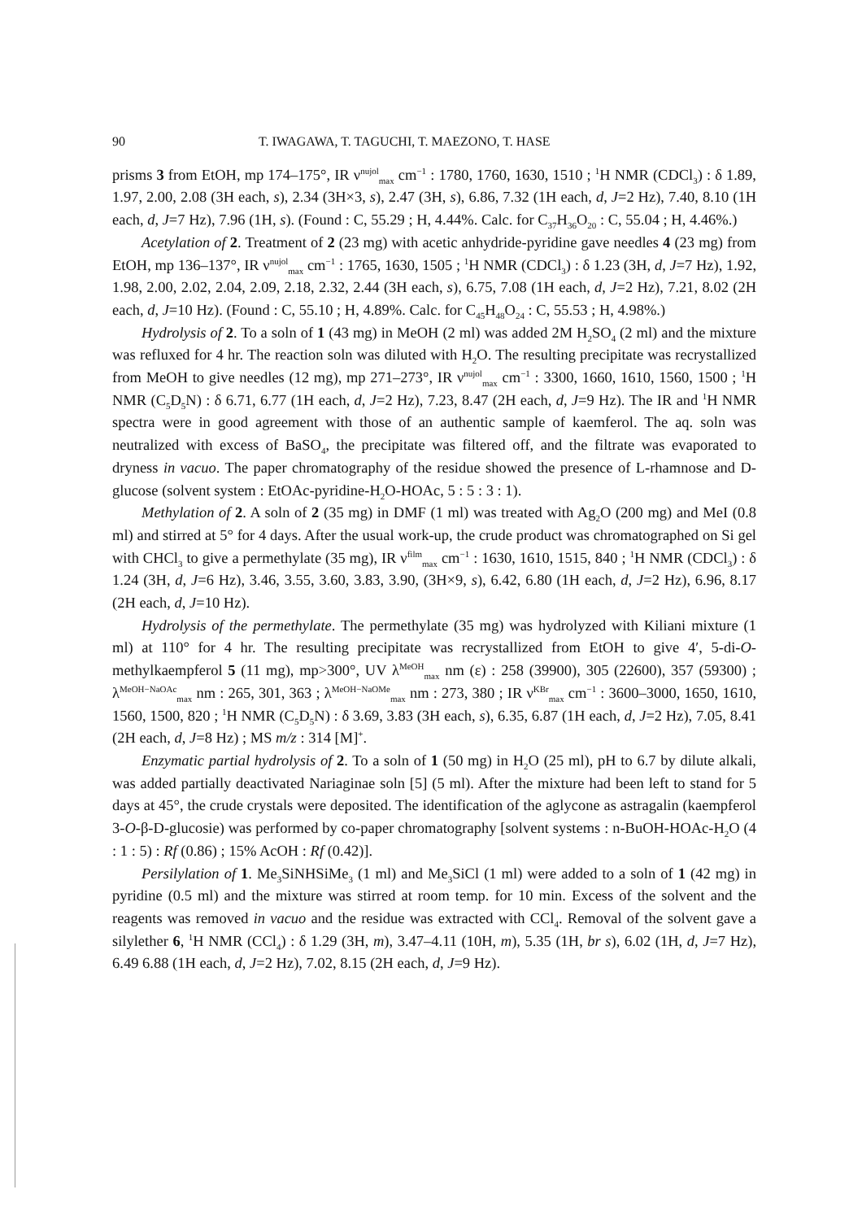90 T. IWAGAWA, T. TAGUCHI, T. MAEZONO, T. HASE
prisms 3 from EtOH, mp 174–175°, IR ν<sup>nujol</sup><sub>max</sub> cm<sup>−1</sup> : 1780, 1760, 1630, 1510 ; <sup>1</sup>H NMR (CDCl<sub>3</sub>) : δ 1.89, 1.97, 2.00, 2.08 (3H each, s), 2.34 (3H×3, s), 2.47 (3H, s), 6.86, 7.32 (1H each, d, J=2 Hz), 7.40, 8.10 (1H each, d, J=7 Hz), 7.96 (1H, s). (Found : C, 55.29 ; H, 4.44%. Calc. for C<sub>37</sub>H<sub>36</sub>O<sub>20</sub> : C, 55.04 ; H, 4.46%.)
Acetylation of 2. Treatment of 2 (23 mg) with acetic anhydride-pyridine gave needles 4 (23 mg) from EtOH, mp 136–137°, IR ν<sup>nujol</sup><sub>max</sub> cm<sup>−1</sup> : 1765, 1630, 1505 ; <sup>1</sup>H NMR (CDCl<sub>3</sub>) : δ 1.23 (3H, d, J=7 Hz), 1.92, 1.98, 2.00, 2.02, 2.04, 2.09, 2.18, 2.32, 2.44 (3H each, s), 6.75, 7.08 (1H each, d, J=2 Hz), 7.21, 8.02 (2H each, d, J=10 Hz). (Found : C, 55.10 ; H, 4.89%. Calc. for C<sub>45</sub>H<sub>48</sub>O<sub>24</sub> : C, 55.53 ; H, 4.98%.)
Hydrolysis of 2. To a soln of 1 (43 mg) in MeOH (2 ml) was added 2M H<sub>2</sub>SO<sub>4</sub> (2 ml) and the mixture was refluxed for 4 hr. The reaction soln was diluted with H<sub>2</sub>O. The resulting precipitate was recrystallized from MeOH to give needles (12 mg), mp 271–273°, IR ν<sup>nujol</sup><sub>max</sub> cm<sup>−1</sup> : 3300, 1660, 1610, 1560, 1500 ; <sup>1</sup>H NMR (C<sub>5</sub>D<sub>5</sub>N) : δ 6.71, 6.77 (1H each, d, J=2 Hz), 7.23, 8.47 (2H each, d, J=9 Hz). The IR and <sup>1</sup>H NMR spectra were in good agreement with those of an authentic sample of kaemferol. The aq. soln was neutralized with excess of BaSO<sub>4</sub>, the precipitate was filtered off, and the filtrate was evaporated to dryness in vacuo. The paper chromatography of the residue showed the presence of L-rhamnose and D-glucose (solvent system : EtOAc-pyridine-H<sub>2</sub>O-HOAc, 5 : 5 : 3 : 1).
Methylation of 2. A soln of 2 (35 mg) in DMF (1 ml) was treated with Ag<sub>2</sub>O (200 mg) and MeI (0.8 ml) and stirred at 5° for 4 days. After the usual work-up, the crude product was chromatographed on Si gel with CHCl<sub>3</sub> to give a permethylate (35 mg), IR ν<sup>film</sup><sub>max</sub> cm<sup>−1</sup> : 1630, 1610, 1515, 840 ; <sup>1</sup>H NMR (CDCl<sub>3</sub>) : δ 1.24 (3H, d, J=6 Hz), 3.46, 3.55, 3.60, 3.83, 3.90, (3H×9, s), 6.42, 6.80 (1H each, d, J=2 Hz), 6.96, 8.17 (2H each, d, J=10 Hz).
Hydrolysis of the permethylate. The permethylate (35 mg) was hydrolyzed with Kiliani mixture (1 ml) at 110° for 4 hr. The resulting precipitate was recrystallized from EtOH to give 4′, 5-di-O-methylkaempferol 5 (11 mg), mp>300°, UV λ<sup>MeOH</sup><sub>max</sub> nm (ε) : 258 (39900), 305 (22600), 357 (59300) ; λ<sup>MeOH−NaOAc</sup><sub>max</sub> nm : 265, 301, 363 ; λ<sup>MeOH−NaOMe</sup><sub>max</sub> nm : 273, 380 ; IR ν<sup>KBr</sup><sub>max</sub> cm<sup>−1</sup> : 3600–3000, 1650, 1610, 1560, 1500, 820 ; <sup>1</sup>H NMR (C<sub>5</sub>D<sub>5</sub>N) : δ 3.69, 3.83 (3H each, s), 6.35, 6.87 (1H each, d, J=2 Hz), 7.05, 8.41 (2H each, d, J=8 Hz) ; MS m/z : 314 [M]<sup>+</sup>.
Enzymatic partial hydrolysis of 2. To a soln of 1 (50 mg) in H<sub>2</sub>O (25 ml), pH to 6.7 by dilute alkali, was added partially deactivated Nariaginae soln [5] (5 ml). After the mixture had been left to stand for 5 days at 45°, the crude crystals were deposited. The identification of the aglycone as astragalin (kaempferol 3-O-β-D-glucosie) was performed by co-paper chromatography [solvent systems : n-BuOH-HOAc-H<sub>2</sub>O (4 : 1 : 5) : Rf (0.86) ; 15% AcOH : Rf (0.42)].
Persilylation of 1. Me<sub>3</sub>SiNHSiMe<sub>3</sub> (1 ml) and Me<sub>3</sub>SiCl (1 ml) were added to a soln of 1 (42 mg) in pyridine (0.5 ml) and the mixture was stirred at room temp. for 10 min. Excess of the solvent and the reagents was removed in vacuo and the residue was extracted with CCl<sub>4</sub>. Removal of the solvent gave a silylether 6, <sup>1</sup>H NMR (CCl<sub>4</sub>) : δ 1.29 (3H, m), 3.47–4.11 (10H, m), 5.35 (1H, br s), 6.02 (1H, d, J=7 Hz), 6.49 6.88 (1H each, d, J=2 Hz), 7.02, 8.15 (2H each, d, J=9 Hz).